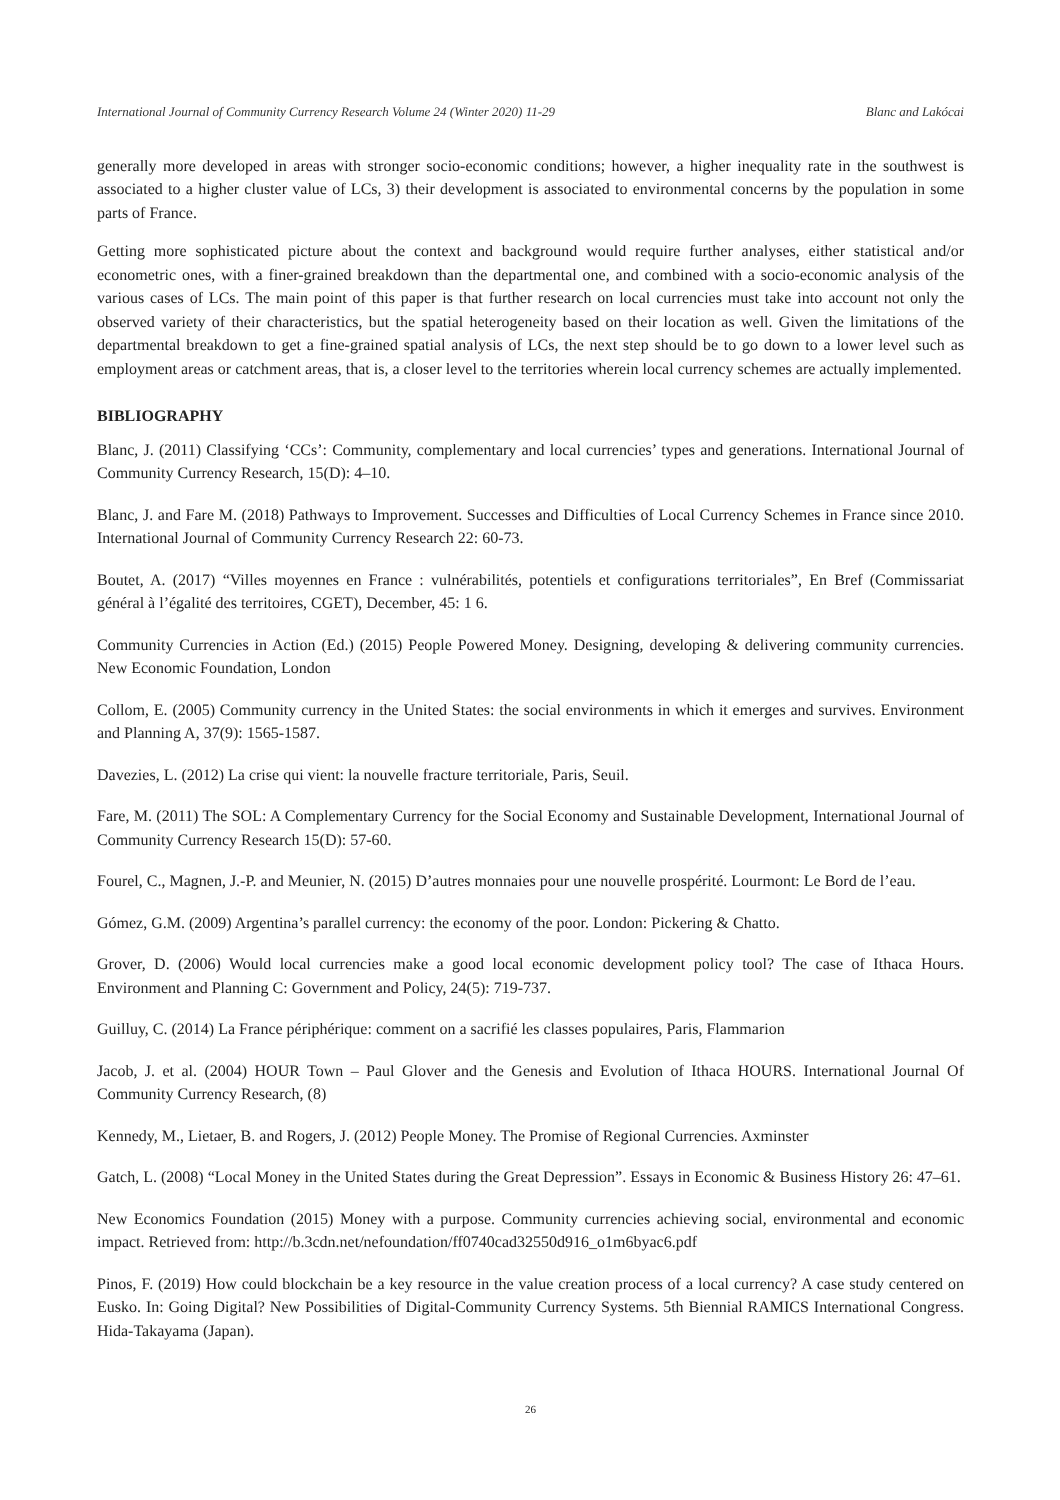International Journal of Community Currency Research Volume 24 (Winter 2020) 11-29 Blanc and Lakócai
generally more developed in areas with stronger socio-economic conditions; however, a higher inequality rate in the southwest is associated to a higher cluster value of LCs, 3) their development is associated to environmental concerns by the population in some parts of France.
Getting more sophisticated picture about the context and background would require further analyses, either statistical and/or econometric ones, with a finer-grained breakdown than the departmental one, and combined with a socio-economic analysis of the various cases of LCs. The main point of this paper is that further research on local currencies must take into account not only the observed variety of their characteristics, but the spatial heterogeneity based on their location as well. Given the limitations of the departmental breakdown to get a fine-grained spatial analysis of LCs, the next step should be to go down to a lower level such as employment areas or catchment areas, that is, a closer level to the territories wherein local currency schemes are actually implemented.
BIBLIOGRAPHY
Blanc, J. (2011) Classifying ‘CCs’: Community, complementary and local currencies’ types and generations. International Journal of Community Currency Research, 15(D): 4–10.
Blanc, J. and Fare M. (2018) Pathways to Improvement. Successes and Difficulties of Local Currency Schemes in France since 2010. International Journal of Community Currency Research 22: 60-73.
Boutet, A. (2017) “Villes moyennes en France : vulnérabilités, potentiels et configurations territoriales”, En Bref (Commissariat général à l’égalité des territoires, CGET), December, 45: 1 6.
Community Currencies in Action (Ed.) (2015) People Powered Money. Designing, developing & delivering community currencies. New Economic Foundation, London
Collom, E. (2005) Community currency in the United States: the social environments in which it emerges and survives. Environment and Planning A, 37(9): 1565-1587.
Davezies, L. (2012) La crise qui vient: la nouvelle fracture territoriale, Paris, Seuil.
Fare, M. (2011) The SOL: A Complementary Currency for the Social Economy and Sustainable Development, International Journal of Community Currency Research 15(D): 57-60.
Fourel, C., Magnen, J.-P. and Meunier, N. (2015) D’autres monnaies pour une nouvelle prospérité. Lourmont: Le Bord de l’eau.
Gómez, G.M. (2009) Argentina’s parallel currency: the economy of the poor. London: Pickering & Chatto.
Grover, D. (2006) Would local currencies make a good local economic development policy tool? The case of Ithaca Hours. Environment and Planning C: Government and Policy, 24(5): 719-737.
Guilluy, C. (2014) La France périphérique: comment on a sacrifié les classes populaires, Paris, Flammarion
Jacob, J. et al. (2004) HOUR Town – Paul Glover and the Genesis and Evolution of Ithaca HOURS. International Journal Of Community Currency Research, (8)
Kennedy, M., Lietaer, B. and Rogers, J. (2012) People Money. The Promise of Regional Currencies. Axminster
Gatch, L. (2008) “Local Money in the United States during the Great Depression”. Essays in Economic & Business History 26: 47–61.
New Economics Foundation (2015) Money with a purpose. Community currencies achieving social, environmental and economic impact. Retrieved from: http://b.3cdn.net/nefoundation/ff0740cad32550d916_o1m6byac6.pdf
Pinos, F. (2019) How could blockchain be a key resource in the value creation process of a local currency? A case study centered on Eusko. In: Going Digital? New Possibilities of Digital-Community Currency Systems. 5th Biennial RAMICS International Congress. Hida-Takayama (Japan).
26